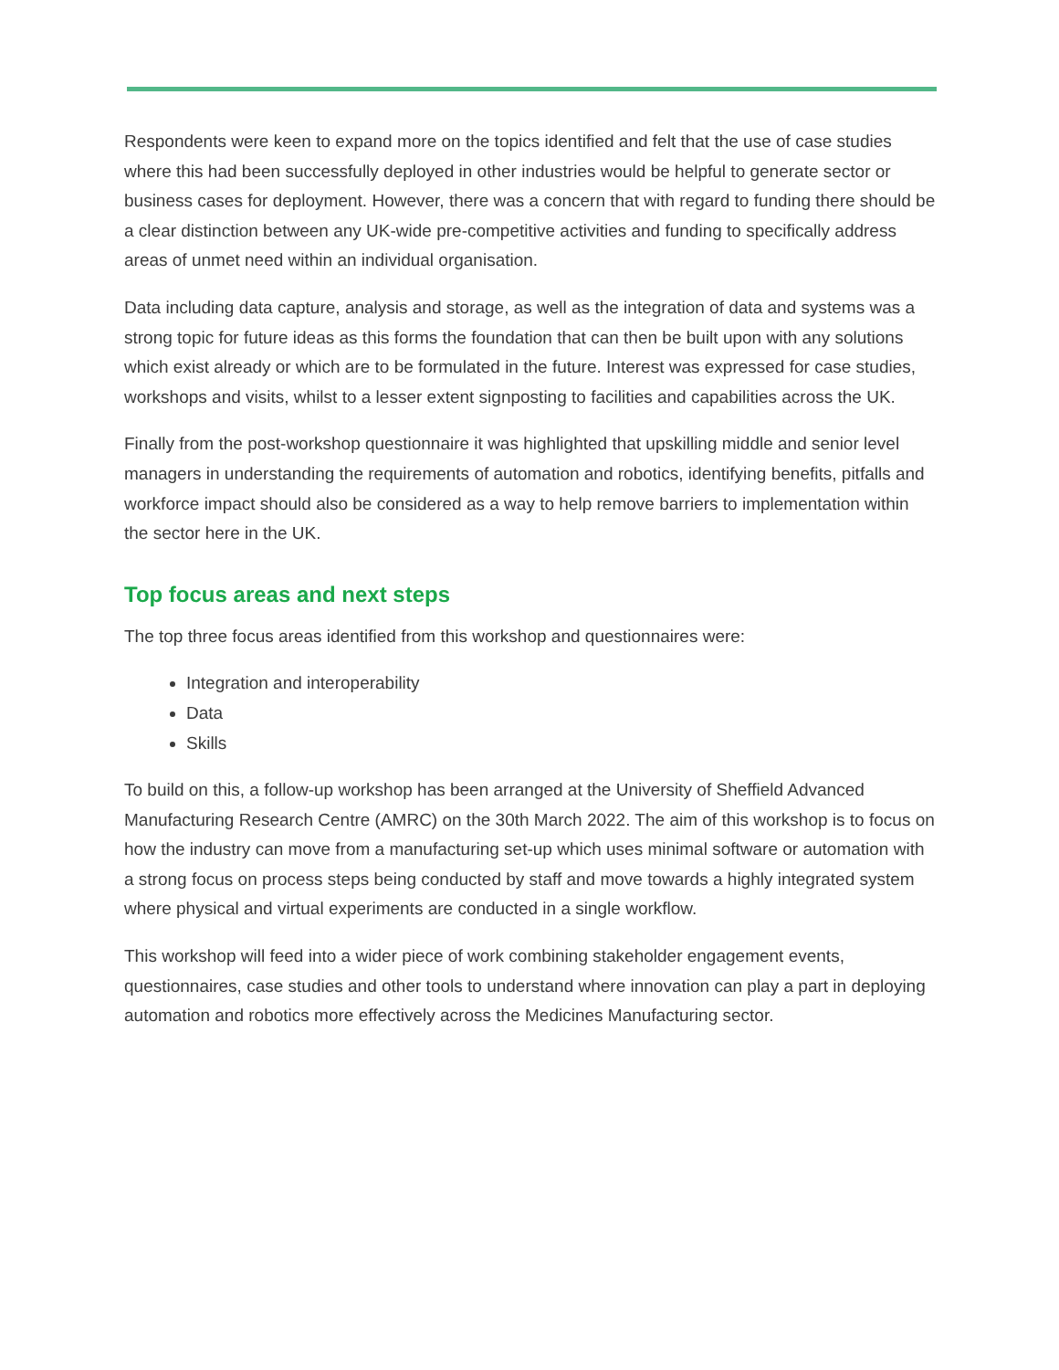Respondents were keen to expand more on the topics identified and felt that the use of case studies where this had been successfully deployed in other industries would be helpful to generate sector or business cases for deployment. However, there was a concern that with regard to funding there should be a clear distinction between any UK-wide pre-competitive activities and funding to specifically address areas of unmet need within an individual organisation.
Data including data capture, analysis and storage, as well as the integration of data and systems was a strong topic for future ideas as this forms the foundation that can then be built upon with any solutions which exist already or which are to be formulated in the future. Interest was expressed for case studies, workshops and visits, whilst to a lesser extent signposting to facilities and capabilities across the UK.
Finally from the post-workshop questionnaire it was highlighted that upskilling middle and senior level managers in understanding the requirements of automation and robotics, identifying benefits, pitfalls and workforce impact should also be considered as a way to help remove barriers to implementation within the sector here in the UK.
Top focus areas and next steps
The top three focus areas identified from this workshop and questionnaires were:
Integration and interoperability
Data
Skills
To build on this, a follow-up workshop has been arranged at the University of Sheffield Advanced Manufacturing Research Centre (AMRC) on the 30th March 2022. The aim of this workshop is to focus on how the industry can move from a manufacturing set-up which uses minimal software or automation with a strong focus on process steps being conducted by staff and move towards a highly integrated system where physical and virtual experiments are conducted in a single workflow.
This workshop will feed into a wider piece of work combining stakeholder engagement events, questionnaires, case studies and other tools to understand where innovation can play a part in deploying automation and robotics more effectively across the Medicines Manufacturing sector.